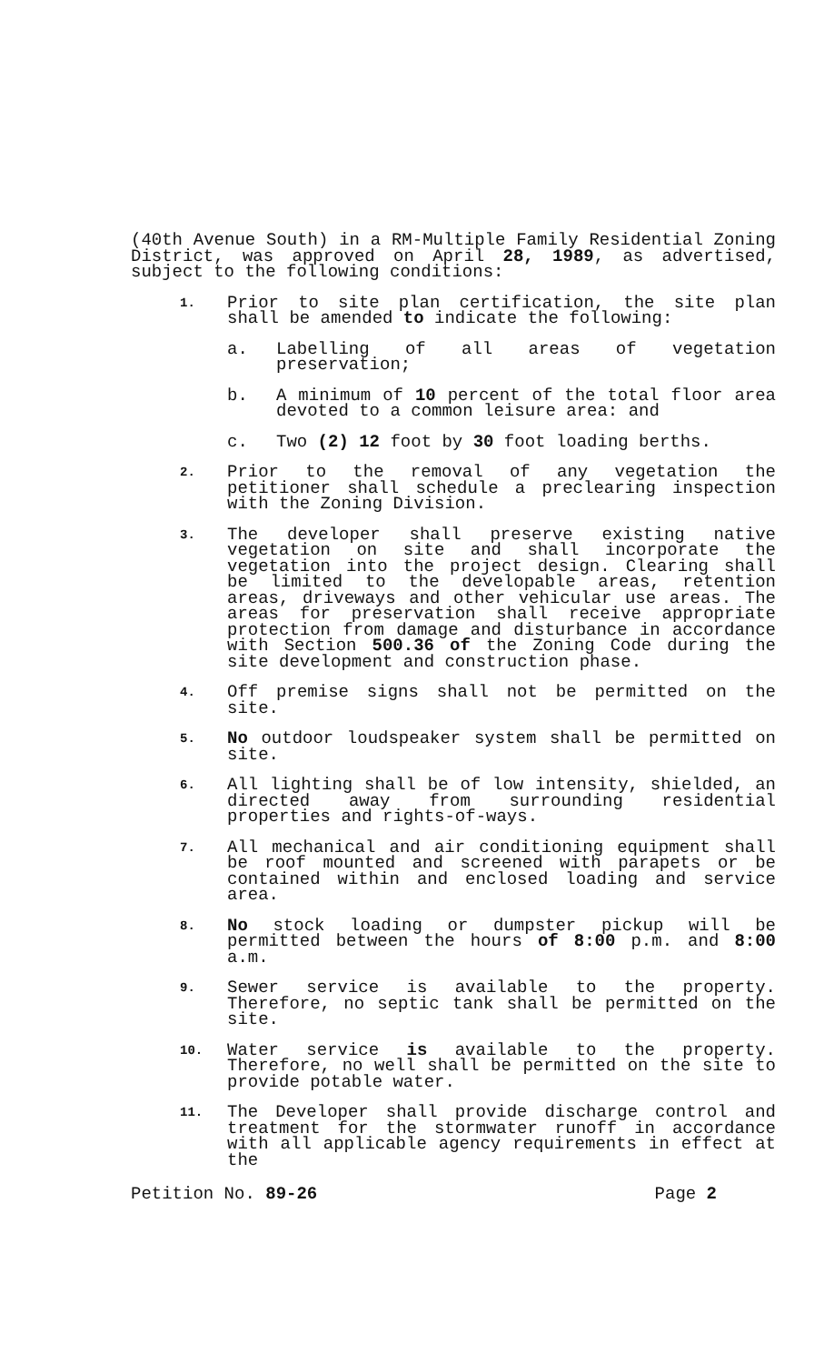(40th Avenue South) in a RM-Multiple Family Residential Zoning District, was approved on April 28, 1989, as advertised, subject to the following conditions:
1.
Prior to site plan certification, the site plan shall be amended to indicate the following:
a. Labelling of all areas of vegetation preservation;
b. A minimum of 10 percent of the total floor area devoted to a common leisure area: and
c. Two (2) 12 foot by 30 foot loading berths.
2.
Prior to the removal of any vegetation the petitioner shall schedule a preclearing inspection with the Zoning Division.
3.
The developer shall preserve existing native vegetation on site and shall incorporate the vegetation into the project design. Clearing shall be limited to the developable areas, retention areas, driveways and other vehicular use areas. The areas for preservation shall receive appropriate protection from damage and disturbance in accordance with Section 500.36 of the Zoning Code during the site development and construction phase.
4.
Off premise signs shall not be permitted on the site.
5.
No outdoor loudspeaker system shall be permitted on site.
6.
All lighting shall be of low intensity, shielded, an directed away from surrounding residential properties and rights-of-ways.
7.
All mechanical and air conditioning equipment shall be roof mounted and screened with parapets or be contained within and enclosed loading and service area.
8.
No stock loading or dumpster pickup will be permitted between the hours of 8:00 p.m. and 8:00 a.m.
9.
Sewer service is available to the property. Therefore, no septic tank shall be permitted on the site.
10.
Water service is available to the property. Therefore, no well shall be permitted on the site to provide potable water.
11.
The Developer shall provide discharge control and treatment for the stormwater runoff in accordance with all applicable agency requirements in effect at the
Petition No. 89-26 Page 2